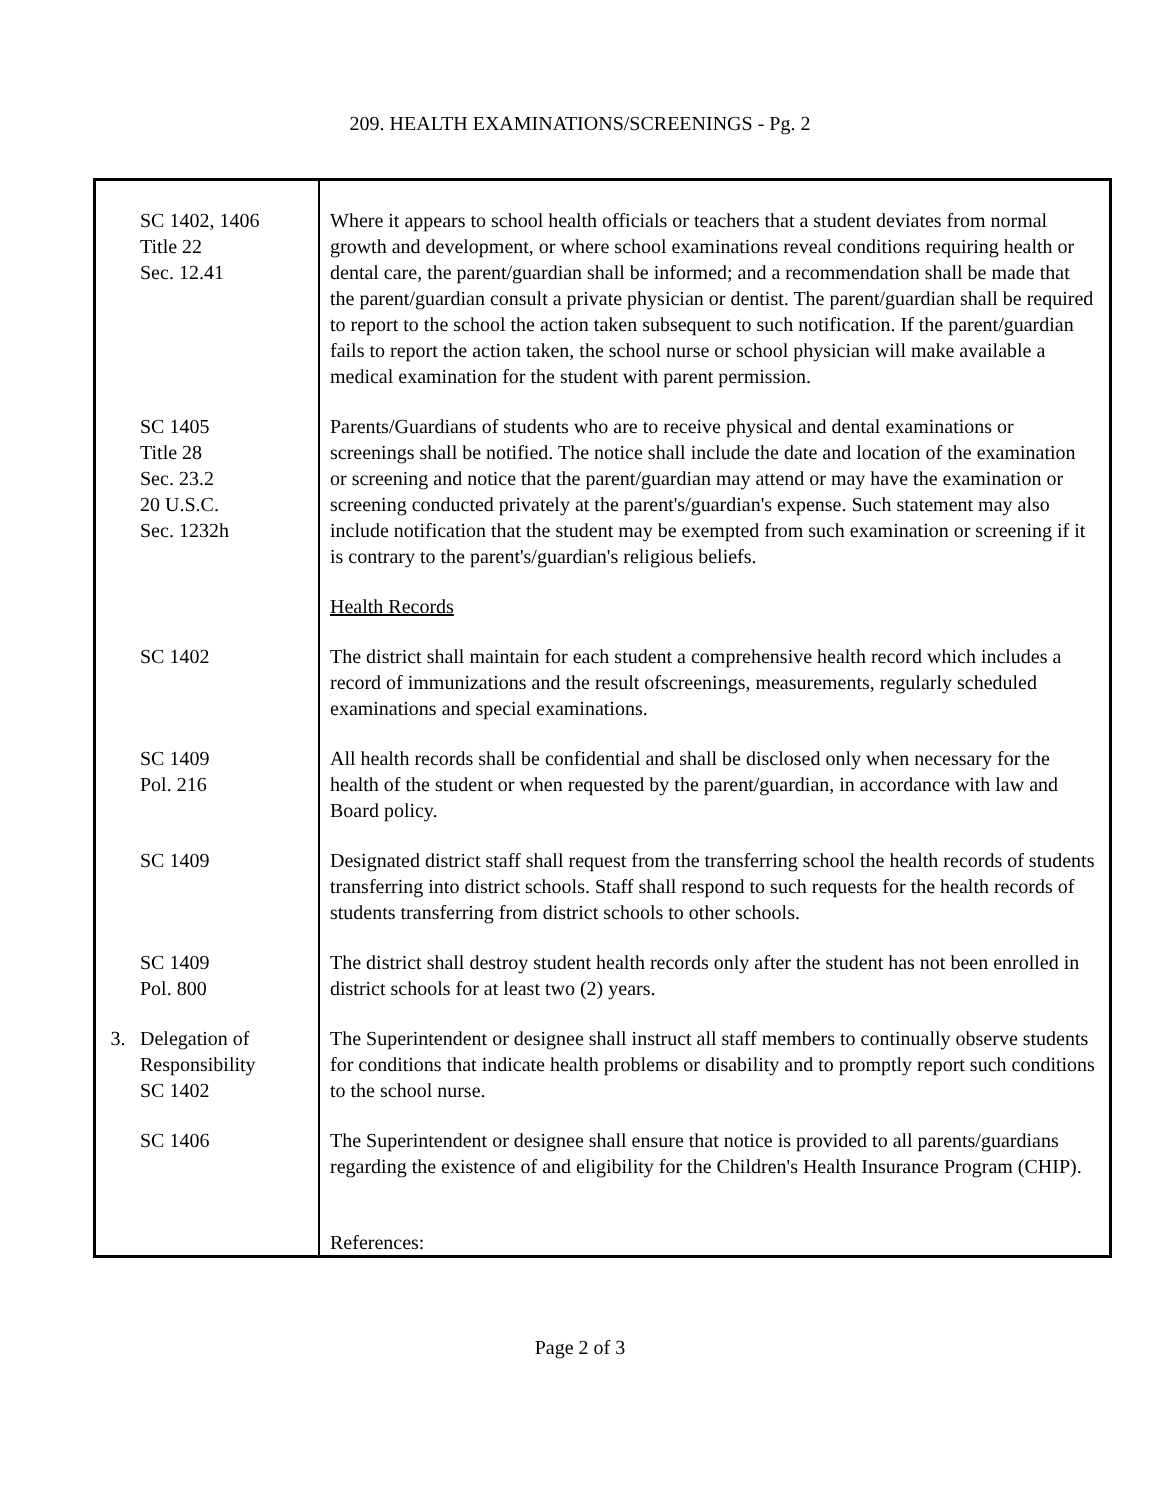209. HEALTH EXAMINATIONS/SCREENINGS - Pg. 2
| SC 1402, 1406 Title 22 Sec. 12.41 | Where it appears to school health officials or teachers that a student deviates from normal growth and development, or where school examinations reveal conditions requiring health or dental care, the parent/guardian shall be informed; and a recommendation shall be made that the parent/guardian consult a private physician or dentist. The parent/guardian shall be required to report to the school the action taken subsequent to such notification. If the parent/guardian fails to report the action taken, the school nurse or school physician will make available a medical examination for the student with parent permission. |
| SC 1405 Title 28 Sec. 23.2 20 U.S.C. Sec. 1232h | Parents/Guardians of students who are to receive physical and dental examinations or screenings shall be notified. The notice shall include the date and location of the examination or screening and notice that the parent/guardian may attend or may have the examination or screening conducted privately at the parent's/guardian's expense. Such statement may also include notification that the student may be exempted from such examination or screening if it is contrary to the parent's/guardian's religious beliefs. |
| | Health Records |
| SC 1402 | The district shall maintain for each student a comprehensive health record which includes a record of immunizations and the result ofscreenings, measurements, regularly scheduled examinations and special examinations. |
| SC 1409 Pol. 216 | All health records shall be confidential and shall be disclosed only when necessary for the health of the student or when requested by the parent/guardian, in accordance with law and Board policy. |
| SC 1409 | Designated district staff shall request from the transferring school the health records of students transferring into district schools. Staff shall respond to such requests for the health records of students transferring from district schools to other schools. |
| SC 1409 Pol. 800 | The district shall destroy student health records only after the student has not been enrolled in district schools for at least two (2) years. |
| 3. Delegation of Responsibility SC 1402 | The Superintendent or designee shall instruct all staff members to continually observe students for conditions that indicate health problems or disability and to promptly report such conditions to the school nurse. |
| SC 1406 | The Superintendent or designee shall ensure that notice is provided to all parents/guardians regarding the existence of and eligibility for the Children's Health Insurance Program (CHIP). |
| | References: |
Page 2 of 3